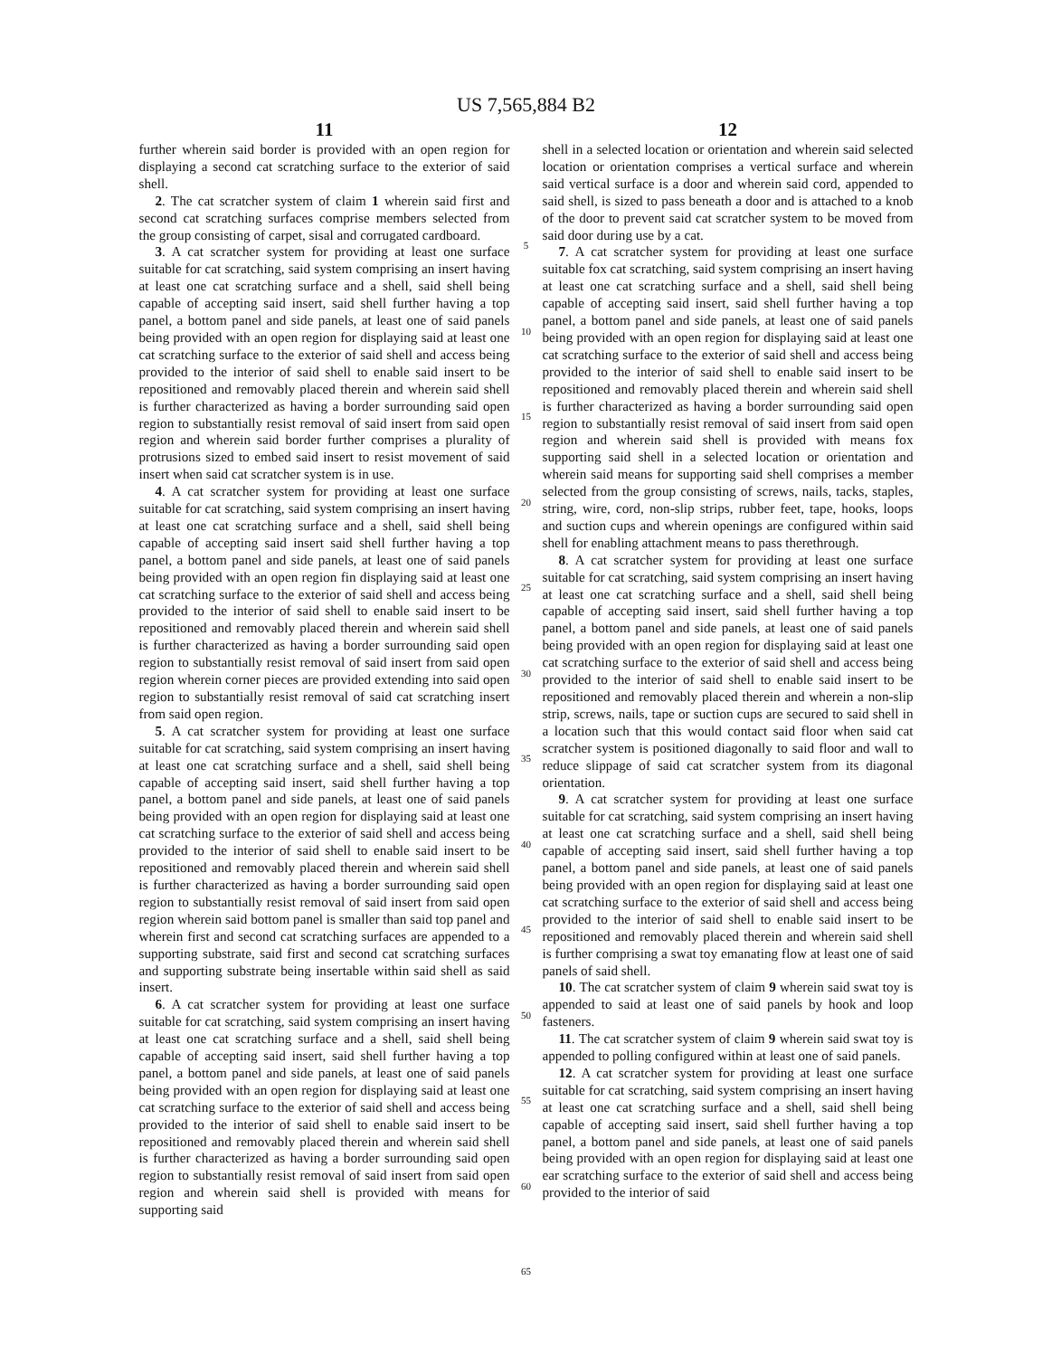US 7,565,884 B2
11
further wherein said border is provided with an open region for displaying a second cat scratching surface to the exterior of said shell.
2. The cat scratcher system of claim 1 wherein said first and second cat scratching surfaces comprise members selected from the group consisting of carpet, sisal and corrugated cardboard.
3. A cat scratcher system for providing at least one surface suitable for cat scratching, said system comprising an insert having at least one cat scratching surface and a shell, said shell being capable of accepting said insert, said shell further having a top panel, a bottom panel and side panels, at least one of said panels being provided with an open region for displaying said at least one cat scratching surface to the exterior of said shell and access being provided to the interior of said shell to enable said insert to be repositioned and removably placed therein and wherein said shell is further characterized as having a border surrounding said open region to substantially resist removal of said insert from said open region and wherein said border further comprises a plurality of protrusions sized to embed said insert to resist movement of said insert when said cat scratcher system is in use.
4. A cat scratcher system for providing at least one surface suitable for cat scratching, said system comprising an insert having at least one cat scratching surface and a shell, said shell being capable of accepting said insert said shell further having a top panel, a bottom panel and side panels, at least one of said panels being provided with an open region fin displaying said at least one cat scratching surface to the exterior of said shell and access being provided to the interior of said shell to enable said insert to be repositioned and removably placed therein and wherein said shell is further characterized as having a border surrounding said open region to substantially resist removal of said insert from said open region wherein corner pieces are provided extending into said open region to substantially resist removal of said cat scratching insert from said open region.
5. A cat scratcher system for providing at least one surface suitable for cat scratching, said system comprising an insert having at least one cat scratching surface and a shell, said shell being capable of accepting said insert, said shell further having a top panel, a bottom panel and side panels, at least one of said panels being provided with an open region for displaying said at least one cat scratching surface to the exterior of said shell and access being provided to the interior of said shell to enable said insert to be repositioned and removably placed therein and wherein said shell is further characterized as having a border surrounding said open region to substantially resist removal of said insert from said open region wherein said bottom panel is smaller than said top panel and wherein first and second cat scratching surfaces are appended to a supporting substrate, said first and second cat scratching surfaces and supporting substrate being insertable within said shell as said insert.
6. A cat scratcher system for providing at least one surface suitable for cat scratching, said system comprising an insert having at least one cat scratching surface and a shell, said shell being capable of accepting said insert, said shell further having a top panel, a bottom panel and side panels, at least one of said panels being provided with an open region for displaying said at least one cat scratching surface to the exterior of said shell and access being provided to the interior of said shell to enable said insert to be repositioned and removably placed therein and wherein said shell is further characterized as having a border surrounding said open region to substantially resist removal of said insert from said open region and wherein said shell is provided with means for supporting said
5
10
15
20
25
30
35
40
45
50
55
60
65
12
shell in a selected location or orientation and wherein said selected location or orientation comprises a vertical surface and wherein said vertical surface is a door and wherein said cord, appended to said shell, is sized to pass beneath a door and is attached to a knob of the door to prevent said cat scratcher system to be moved from said door during use by a cat.
7. A cat scratcher system for providing at least one surface suitable fox cat scratching, said system comprising an insert having at least one cat scratching surface and a shell, said shell being capable of accepting said insert, said shell further having a top panel, a bottom panel and side panels, at least one of said panels being provided with an open region for displaying said at least one cat scratching surface to the exterior of said shell and access being provided to the interior of said shell to enable said insert to be repositioned and removably placed therein and wherein said shell is further characterized as having a border surrounding said open region to substantially resist removal of said insert from said open region and wherein said shell is provided with means fox supporting said shell in a selected location or orientation and wherein said means for supporting said shell comprises a member selected from the group consisting of screws, nails, tacks, staples, string, wire, cord, non-slip strips, rubber feet, tape, hooks, loops and suction cups and wherein openings are configured within said shell for enabling attachment means to pass therethrough.
8. A cat scratcher system for providing at least one surface suitable for cat scratching, said system comprising an insert having at least one cat scratching surface and a shell, said shell being capable of accepting said insert, said shell further having a top panel, a bottom panel and side panels, at least one of said panels being provided with an open region for displaying said at least one cat scratching surface to the exterior of said shell and access being provided to the interior of said shell to enable said insert to be repositioned and removably placed therein and wherein a non-slip strip, screws, nails, tape or suction cups are secured to said shell in a location such that this would contact said floor when said cat scratcher system is positioned diagonally to said floor and wall to reduce slippage of said cat scratcher system from its diagonal orientation.
9. A cat scratcher system for providing at least one surface suitable for cat scratching, said system comprising an insert having at least one cat scratching surface and a shell, said shell being capable of accepting said insert, said shell further having a top panel, a bottom panel and side panels, at least one of said panels being provided with an open region for displaying said at least one cat scratching surface to the exterior of said shell and access being provided to the interior of said shell to enable said insert to be repositioned and removably placed therein and wherein said shell is further comprising a swat toy emanating flow at least one of said panels of said shell.
10. The cat scratcher system of claim 9 wherein said swat toy is appended to said at least one of said panels by hook and loop fasteners.
11. The cat scratcher system of claim 9 wherein said swat toy is appended to polling configured within at least one of said panels.
12. A cat scratcher system for providing at least one surface suitable for cat scratching, said system comprising an insert having at least one cat scratching surface and a shell, said shell being capable of accepting said insert, said shell further having a top panel, a bottom panel and side panels, at least one of said panels being provided with an open region for displaying said at least one ear scratching surface to the exterior of said shell and access being provided to the interior of said